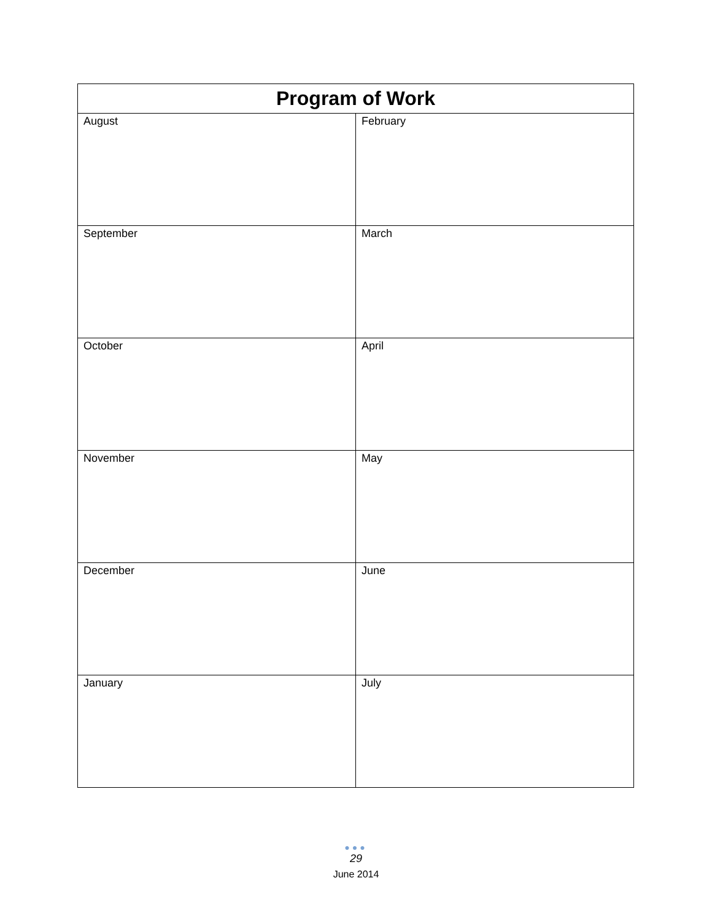| Program of Work | |
| --- | --- |
| August | February |
| September | March |
| October | April |
| November | May |
| December | June |
| January | July |
●●●
29
June 2014